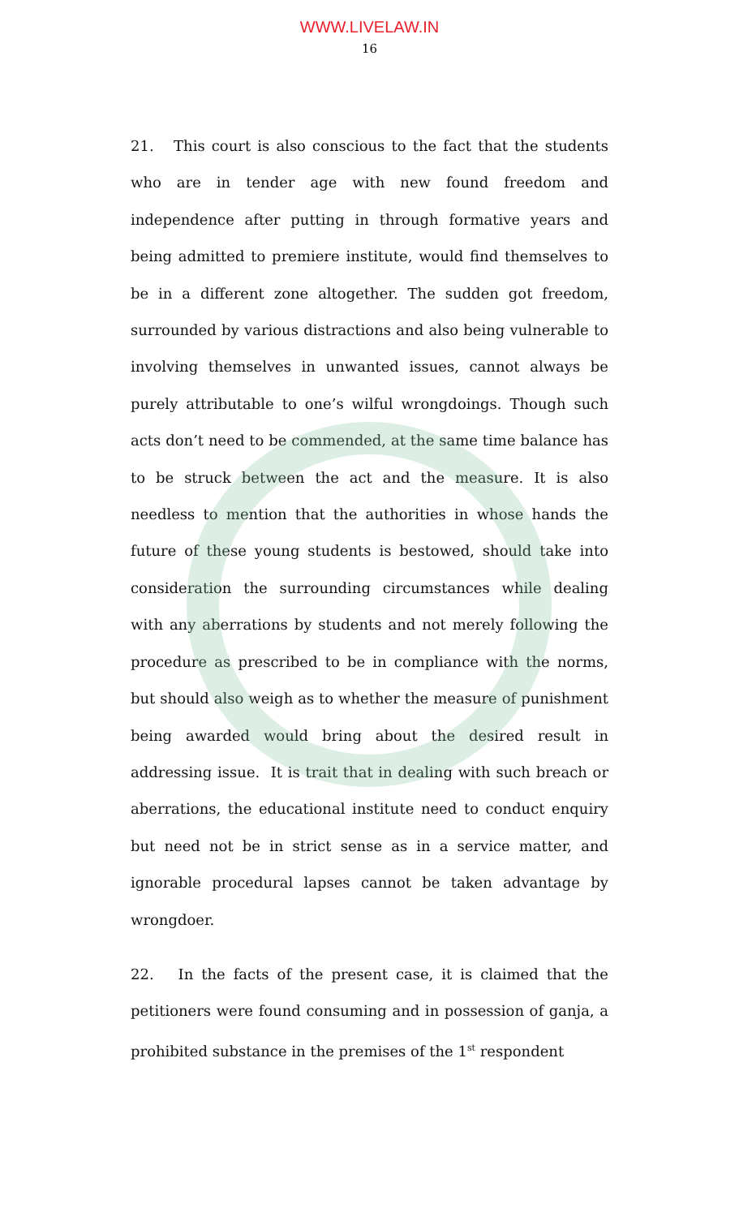WWW.LIVELAW.IN
16
21. This court is also conscious to the fact that the students who are in tender age with new found freedom and independence after putting in through formative years and being admitted to premiere institute, would find themselves to be in a different zone altogether. The sudden got freedom, surrounded by various distractions and also being vulnerable to involving themselves in unwanted issues, cannot always be purely attributable to one’s wilful wrongdoings. Though such acts don’t need to be commended, at the same time balance has to be struck between the act and the measure. It is also needless to mention that the authorities in whose hands the future of these young students is bestowed, should take into consideration the surrounding circumstances while dealing with any aberrations by students and not merely following the procedure as prescribed to be in compliance with the norms, but should also weigh as to whether the measure of punishment being awarded would bring about the desired result in addressing issue. It is trait that in dealing with such breach or aberrations, the educational institute need to conduct enquiry but need not be in strict sense as in a service matter, and ignorable procedural lapses cannot be taken advantage by wrongdoer.
22. In the facts of the present case, it is claimed that the petitioners were found consuming and in possession of ganja, a prohibited substance in the premises of the 1<sup>st</sup> respondent